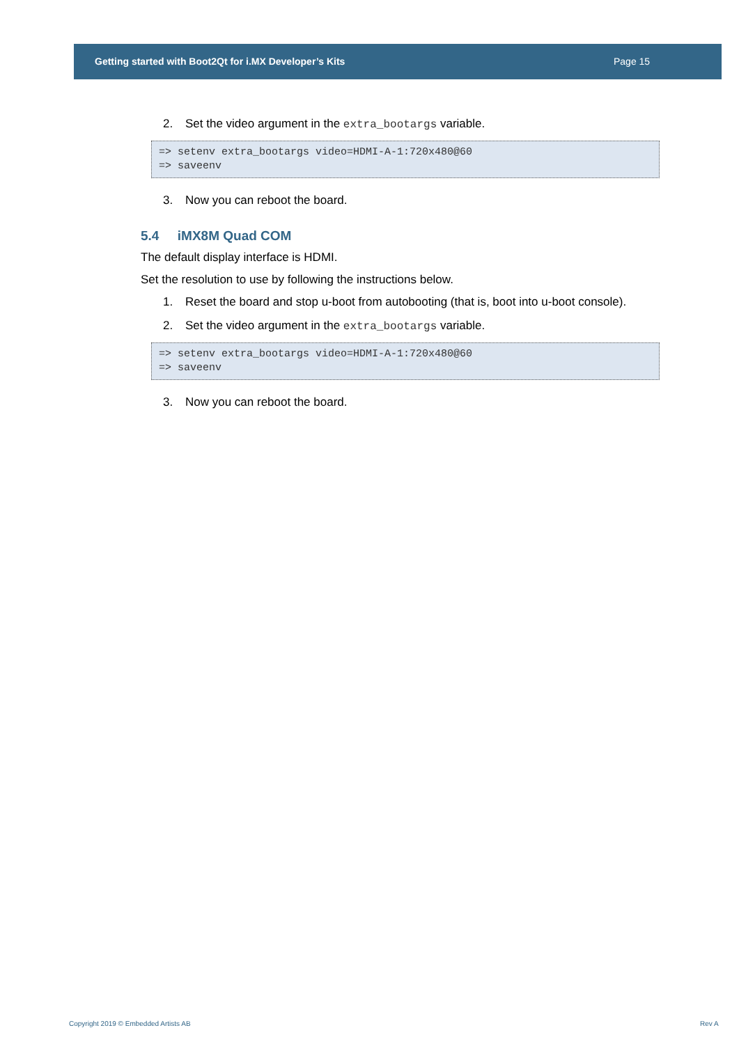Getting started with Boot2Qt for i.MX Developer’s Kits Page 15
2. Set the video argument in the extra_bootargs variable.
=> setenv extra_bootargs video=HDMI-A-1:720x480@60
=> saveenv
3. Now you can reboot the board.
5.4 iMX8M Quad COM
The default display interface is HDMI.
Set the resolution to use by following the instructions below.
1. Reset the board and stop u-boot from autobooting (that is, boot into u-boot console).
2. Set the video argument in the extra_bootargs variable.
=> setenv extra_bootargs video=HDMI-A-1:720x480@60
=> saveenv
3. Now you can reboot the board.
Copyright 2019 © Embedded Artists AB
Rev A